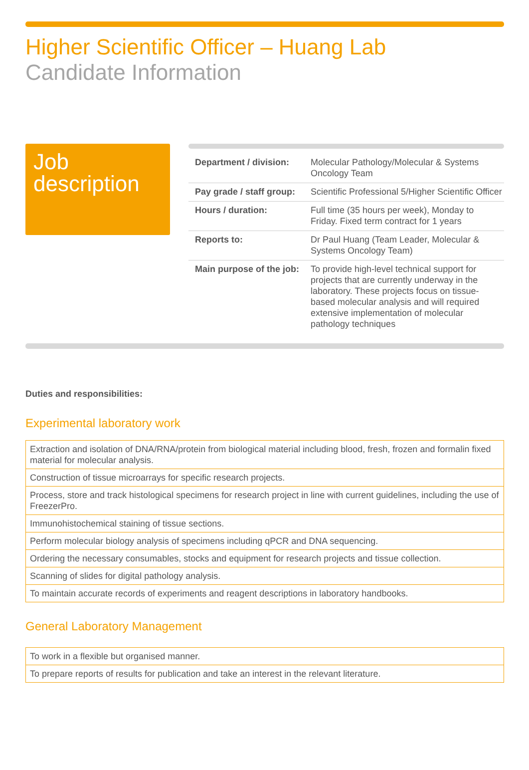Higher Scientific Officer – Huang Lab
Candidate Information
Job description
| Department / division: | Molecular Pathology/Molecular & Systems Oncology Team |
| Pay grade / staff group: | Scientific Professional 5/Higher Scientific Officer |
| Hours / duration: | Full time (35 hours per week), Monday to Friday. Fixed term contract for 1 years |
| Reports to: | Dr Paul Huang (Team Leader, Molecular & Systems Oncology Team) |
| Main purpose of the job: | To provide high-level technical support for projects that are currently underway in the laboratory. These projects focus on tissue-based molecular analysis and will required extensive implementation of molecular pathology techniques |
Duties and responsibilities:
Experimental laboratory work
| Extraction and isolation of DNA/RNA/protein from biological material including blood, fresh, frozen and formalin fixed material for molecular analysis. |
| Construction of tissue microarrays for specific research projects. |
| Process, store and track histological specimens for research project in line with current guidelines, including the use of FreezerPro. |
| Immunohistochemical staining of tissue sections. |
| Perform molecular biology analysis of specimens including qPCR and DNA sequencing. |
| Ordering the necessary consumables, stocks and equipment for research projects and tissue collection. |
| Scanning of slides for digital pathology analysis. |
| To maintain accurate records of experiments and reagent descriptions in laboratory handbooks. |
General Laboratory Management
| To work in a flexible but organised manner. |
| To prepare reports of results for publication and take an interest in the relevant literature. |